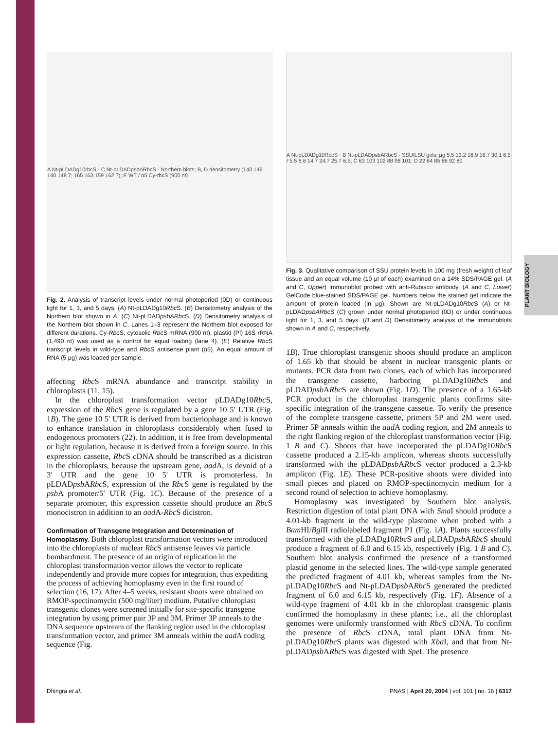PLANT BIOLOGY
A Nt-pLDADg10rbcS · C Nt-pLDADpsbARbcS · Northern blots; B, D densitometry (143 149 140 148 7; 165 163 159 162 7); E WT / α5 Cy-rbcS (900 nt)
Fig. 2. Analysis of transcript levels under normal photoperiod (0D) or continuous light for 1, 3, and 5 days. (A) Nt-pLDADg10Rbc S. (B) Densitometry analysis of the Northern blot shown in A. (C) Nt-pLDADpsbARbc S. (D) Densitometry analysis of the Northern blot shown in C. Lanes 1–3 represent the Northern blot exposed for different durations. Cy-Rbc S, cytosolic Rbc S mRNA (900 nt), plastid (Pl) 16S rRNA (1,490 nt) was used as a control for equal loading (lane 4). (E) Relative Rbc S transcript levels in wild-type and Rbc S antisense plant (α5). An equal amount of RNA (5 μg) was loaded per sample.
affecting Rbc S mRNA abundance and transcript stability in chloroplasts (11, 15).
In the chloroplast transformation vector pLDADg10Rbc S, expression of the Rbc S gene is regulated by a gene 10 5′ UTR (Fig. 1B). The gene 10 5′ UTR is derived from bacteriophage and is known to enhance translation in chloroplasts considerably when fused to endogenous promoters (22). In addition, it is free from developmental or light regulation, because it is derived from a foreign source. In this expression cassette, Rbc S cDNA should be transcribed as a dicistron in the chloroplasts, because the upstream gene, aad A, is devoid of a 3′ UTR and the gene 10 5′ UTR is promoterless. In pLDADpsb ARbc S, expression of the Rbc S gene is regulated by the psb A promoter/5′ UTR (Fig. 1C). Because of the presence of a separate promoter, this expression cassette should produce an Rbc S monocistron in addition to an aad A-Rbc S dicistron.
Confirmation of Transgene Integration and Determination of Homoplasmy.
Both chloroplast transformation vectors were introduced into the chloroplasts of nuclear Rbc S antisense leaves via particle bombardment. The presence of an origin of replication in the chloroplast transformation vector allows the vector to replicate independently and provide more copies for integration, thus expediting the process of achieving homoplasmy even in the first round of selection (16, 17). After 4–5 weeks, resistant shoots were obtained on RMOP-spectinomycin (500 mg/liter) medium. Putative chloroplast transgenic clones were screened initially for site-specific transgene integration by using primer pair 3P and 3M. Primer 3P anneals to the DNA sequence upstream of the flanking region used in the chloroplast transformation vector, and primer 3M anneals within the aad A coding sequence (Fig.
A Nt-pLDADg10RbcS · B Nt-pLDADpsbARbcS · SSU/LSU gels; μg 5.5 13.2 16.9 16.7 30.1 6.5 / 5.5 8.6 14.7 24.7 25.7 6.5; C 63 103 102 88 96 101; D 22 64 85 86 92 80
Fig. 3. Qualitative comparison of SSU protein levels in 100 mg (fresh weight) of leaf tissue and an equal volume (10 μl of each) examined on a 14% SDS/PAGE gel. (A and C, Upper) Immunoblot probed with anti-Rubisco antibody. (A and C, Lower) GelCode blue-stained SDS/PAGE gel. Numbers below the stained gel indicate the amount of protein loaded (in μg). Shown are Nt-pLDADg10Rbc S (A) or Nt-pLDADpsbARbc S (C) grown under normal photoperiod (0D) or under continuous light for 1, 3, and 5 days. (B and D) Densitometry analysis of the immunoblots shown in A and C, respectively.
1B). True chloroplast transgenic shoots should produce an amplicon of 1.65 kb that should be absent in nuclear transgenic plants or mutants. PCR data from two clones, each of which has incorporated the transgene cassette, harboring pLDADg10Rbc S and pLDADpsb ARbc S are shown (Fig. 1D). The presence of a 1.65-kb PCR product in the chloroplast transgenic plants confirms site-specific integration of the transgene cassette. To verify the presence of the complete transgene cassette, primers 5P and 2M were used. Primer 5P anneals within the aad A coding region, and 2M anneals to the right flanking region of the chloroplast transformation vector (Fig. 1 B and C). Shoots that have incorporated the pLDADg10Rbc S cassette produced a 2.15-kb amplicon, whereas shoots successfully transformed with the pLDADpsb ARbc S vector produced a 2.3-kb amplicon (Fig. 1E). These PCR-positive shoots were divided into small pieces and placed on RMOP-spectinomycin medium for a second round of selection to achieve homoplasmy.
Homoplasmy was investigated by Southern blot analysis. Restriction digestion of total plant DNA with Sma I should produce a 4.01-kb fragment in the wild-type plastome when probed with a Bam HI/Bgl II radiolabeled fragment P1 (Fig. 1A). Plants successfully transformed with the pLDADg10Rbc S and pLDADpsb ARbc S should produce a fragment of 6.0 and 6.15 kb, respectively (Fig. 1 B and C). Southern blot analysis confirmed the presence of a transformed plastid genome in the selected lines. The wild-type sample generated the predicted fragment of 4.01 kb, whereas samples from the Nt-pLDADg10Rbc S and Nt-pLDADpsb ARbc S generated the predicted fragment of 6.0 and 6.15 kb, respectively (Fig. 1F). Absence of a wild-type fragment of 4.01 kb in the chloroplast transgenic plants confirmed the homoplasmy in these plants; i.e., all the chloroplast genomes were uniformly transformed with Rbc S cDNA. To confirm the presence of Rbc S cDNA, total plant DNA from Nt-pLDADg10Rbc S plants was digested with Xba I, and that from Nt-pLDADpsb ARbc S was digested with Spe I. The presence
Dhingra et al. PNAS | April 20, 2004 | vol. 101 | no. 16 | 6317